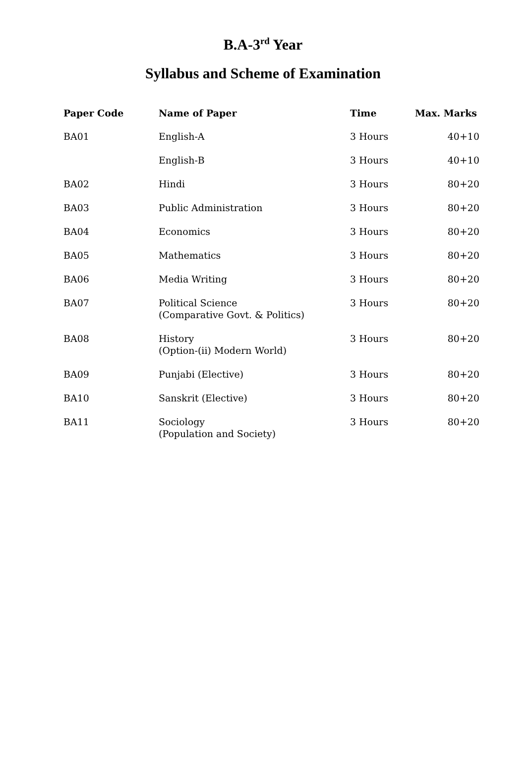B.A-3<sup>rd</sup> Year
Syllabus and Scheme of Examination
| Paper Code | Name of Paper | Time | Max. Marks |
| --- | --- | --- | --- |
| BA01 | English-A | 3 Hours | 40+10 |
| | English-B | 3 Hours | 40+10 |
| BA02 | Hindi | 3 Hours | 80+20 |
| BA03 | Public Administration | 3 Hours | 80+20 |
| BA04 | Economics | 3 Hours | 80+20 |
| BA05 | Mathematics | 3 Hours | 80+20 |
| BA06 | Media Writing | 3 Hours | 80+20 |
| BA07 | Political Science (Comparative Govt. & Politics) | 3 Hours | 80+20 |
| BA08 | History (Option-(ii) Modern World) | 3 Hours | 80+20 |
| BA09 | Punjabi (Elective) | 3 Hours | 80+20 |
| BA10 | Sanskrit (Elective) | 3 Hours | 80+20 |
| BA11 | Sociology (Population and Society) | 3 Hours | 80+20 |